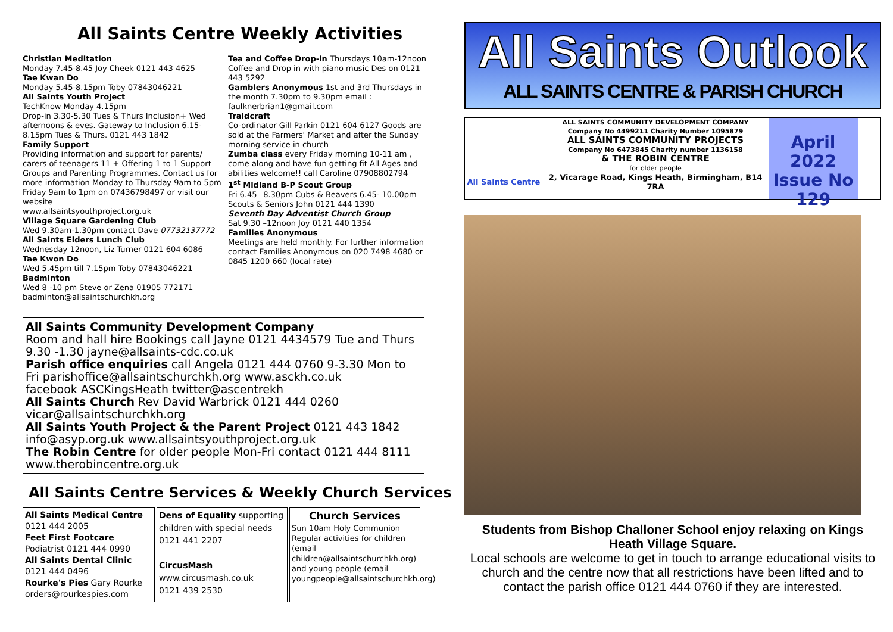All Saints Centre Weekly Activities
Christian Meditation
Monday 7.45-8.45 Joy Cheek 0121 443 4625
Tae Kwan Do
Monday 5.45-8.15pm Toby 07843046221
All Saints Youth Project
TechKnow Monday 4.15pm
Drop-in 3.30-5.30 Tues & Thurs Inclusion+ Wed afternoons & eves. Gateway to Inclusion 6.15-8.15pm Tues & Thurs. 0121 443 1842
Family Support
Providing information and support for parents/ carers of teenagers 11 + Offering 1 to 1 Support Groups and Parenting Programmes. Contact us for more information Monday to Thursday 9am to 5pm Friday 9am to 1pm on 07436798497 or visit our website
www.allsaintsyouthproject.org.uk
Village Square Gardening Club
Wed 9.30am-1.30pm contact Dave 07732137772
All Saints Elders Lunch Club
Wednesday 12noon, Liz Turner 0121 604 6086
Tae Kwon Do
Wed 5.45pm till 7.15pm Toby 07843046221
Badminton
Wed 8 -10 pm Steve or Zena 01905 772171
badminton@allsaintschurchkh.org
Tea and Coffee Drop-in Thursdays 10am-12noon Coffee and Drop in with piano music Des on 0121 443 5292
Gamblers Anonymous 1st and 3rd Thursdays in the month 7.30pm to 9.30pm email :
faulknerbrian1@gmail.com
Traidcraft
Co-ordinator Gill Parkin 0121 604 6127 Goods are sold at the Farmers' Market and after the Sunday morning service in church
Zumba class every Friday morning 10-11 am , come along and have fun getting fit All Ages and abilities welcome!! call Caroline 07908802794
1<sup>st</sup> Midland B-P Scout Group
Fri 6.45– 8.30pm Cubs & Beavers 6.45- 10.00pm Scouts & Seniors John 0121 444 1390
Seventh Day Adventist Church Group
Sat 9.30 –12noon Joy 0121 440 1354
Families Anonymous
Meetings are held monthly. For further information contact Families Anonymous on 020 7498 4680 or 0845 1200 660 (local rate)
All Saints Community Development Company
Room and hall hire Bookings call Jayne 0121 4434579 Tue and Thurs 9.30 -1.30 jayne@allsaints-cdc.co.uk
Parish office enquiries call Angela 0121 444 0760 9-3.30 Mon to Fri parishoffice@allsaintschurchkh.org www.asckh.co.uk
facebook ASCKingsHeath twitter@ascentrekh
All Saints Church Rev David Warbrick 0121 444 0260
vicar@allsaintschurchkh.org
All Saints Youth Project & the Parent Project 0121 443 1842
info@asyp.org.uk www.allsaintsyouthproject.org.uk
The Robin Centre for older people Mon-Fri contact 0121 444 8111 www.therobincentre.org.uk
All Saints Centre Services & Weekly Church Services
All Saints Medical Centre
0121 444 2005
Feet First Footcare
Podiatrist 0121 444 0990
All Saints Dental Clinic
0121 444 0496
Rourke's Pies Gary Rourke
orders@rourkespies.com
Dens of Equality supporting children with special needs
0121 441 2207
CircusMash
www.circusmash.co.uk
0121 439 2530
Church Services
Sun 10am Holy Communion
Regular activities for children (email children@allsaintschurchkh.org) and young people (email youngpeople@allsaintschurchkh.org)
All Saints Outlook
ALL SAINTS CENTRE & PARISH CHURCH
All Saints Centre
ALL SAINTS COMMUNITY DEVELOPMENT COMPANY
Company No 4499211 Charity Number 1095879
ALL SAINTS COMMUNITY PROJECTS
Company No 6473845 Charity number 1136158
& THE ROBIN CENTRE
for older people
2, Vicarage Road, Kings Heath, Birmingham, B14 7RA
April 2022
Issue No 129
Students from Bishop Challoner School enjoy relaxing on Kings Heath Village Square.
Local schools are welcome to get in touch to arrange educational visits to church and the centre now that all restrictions have been lifted and to contact the parish office 0121 444 0760 if they are interested.